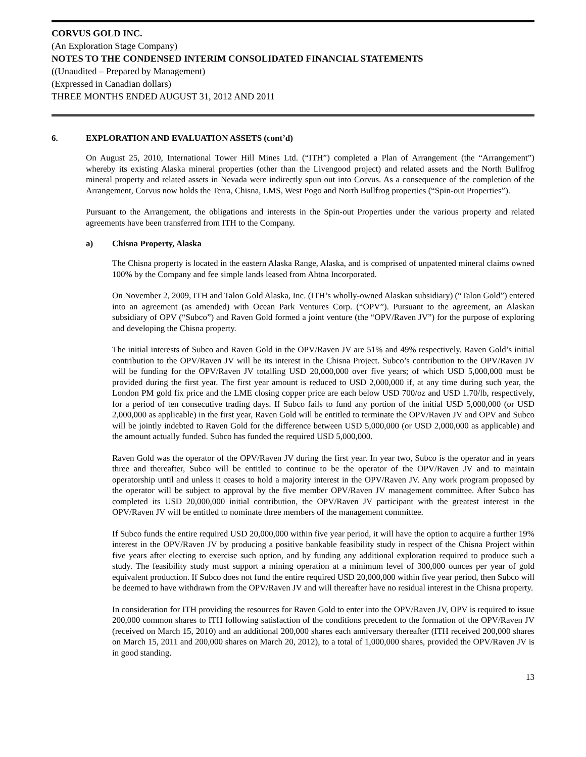CORVUS GOLD INC.
(An Exploration Stage Company)
NOTES TO THE CONDENSED INTERIM CONSOLIDATED FINANCIAL STATEMENTS
((Unaudited – Prepared by Management)
(Expressed in Canadian dollars)
THREE MONTHS ENDED AUGUST 31, 2012 AND 2011
6. EXPLORATION AND EVALUATION ASSETS (cont’d)
On August 25, 2010, International Tower Hill Mines Ltd. (“ITH”) completed a Plan of Arrangement (the “Arrangement”) whereby its existing Alaska mineral properties (other than the Livengood project) and related assets and the North Bullfrog mineral property and related assets in Nevada were indirectly spun out into Corvus. As a consequence of the completion of the Arrangement, Corvus now holds the Terra, Chisna, LMS, West Pogo and North Bullfrog properties (“Spin-out Properties”).
Pursuant to the Arrangement, the obligations and interests in the Spin-out Properties under the various property and related agreements have been transferred from ITH to the Company.
a) Chisna Property, Alaska
The Chisna property is located in the eastern Alaska Range, Alaska, and is comprised of unpatented mineral claims owned 100% by the Company and fee simple lands leased from Ahtna Incorporated.
On November 2, 2009, ITH and Talon Gold Alaska, Inc. (ITH’s wholly-owned Alaskan subsidiary) (“Talon Gold”) entered into an agreement (as amended) with Ocean Park Ventures Corp. (“OPV”). Pursuant to the agreement, an Alaskan subsidiary of OPV (“Subco”) and Raven Gold formed a joint venture (the “OPV/Raven JV”) for the purpose of exploring and developing the Chisna property.
The initial interests of Subco and Raven Gold in the OPV/Raven JV are 51% and 49% respectively. Raven Gold’s initial contribution to the OPV/Raven JV will be its interest in the Chisna Project. Subco’s contribution to the OPV/Raven JV will be funding for the OPV/Raven JV totalling USD 20,000,000 over five years; of which USD 5,000,000 must be provided during the first year. The first year amount is reduced to USD 2,000,000 if, at any time during such year, the London PM gold fix price and the LME closing copper price are each below USD 700/oz and USD 1.70/lb, respectively, for a period of ten consecutive trading days. If Subco fails to fund any portion of the initial USD 5,000,000 (or USD 2,000,000 as applicable) in the first year, Raven Gold will be entitled to terminate the OPV/Raven JV and OPV and Subco will be jointly indebted to Raven Gold for the difference between USD 5,000,000 (or USD 2,000,000 as applicable) and the amount actually funded. Subco has funded the required USD 5,000,000.
Raven Gold was the operator of the OPV/Raven JV during the first year. In year two, Subco is the operator and in years three and thereafter, Subco will be entitled to continue to be the operator of the OPV/Raven JV and to maintain operatorship until and unless it ceases to hold a majority interest in the OPV/Raven JV. Any work program proposed by the operator will be subject to approval by the five member OPV/Raven JV management committee. After Subco has completed its USD 20,000,000 initial contribution, the OPV/Raven JV participant with the greatest interest in the OPV/Raven JV will be entitled to nominate three members of the management committee.
If Subco funds the entire required USD 20,000,000 within five year period, it will have the option to acquire a further 19% interest in the OPV/Raven JV by producing a positive bankable feasibility study in respect of the Chisna Project within five years after electing to exercise such option, and by funding any additional exploration required to produce such a study. The feasibility study must support a mining operation at a minimum level of 300,000 ounces per year of gold equivalent production. If Subco does not fund the entire required USD 20,000,000 within five year period, then Subco will be deemed to have withdrawn from the OPV/Raven JV and will thereafter have no residual interest in the Chisna property.
In consideration for ITH providing the resources for Raven Gold to enter into the OPV/Raven JV, OPV is required to issue 200,000 common shares to ITH following satisfaction of the conditions precedent to the formation of the OPV/Raven JV (received on March 15, 2010) and an additional 200,000 shares each anniversary thereafter (ITH received 200,000 shares on March 15, 2011 and 200,000 shares on March 20, 2012), to a total of 1,000,000 shares, provided the OPV/Raven JV is in good standing.
13